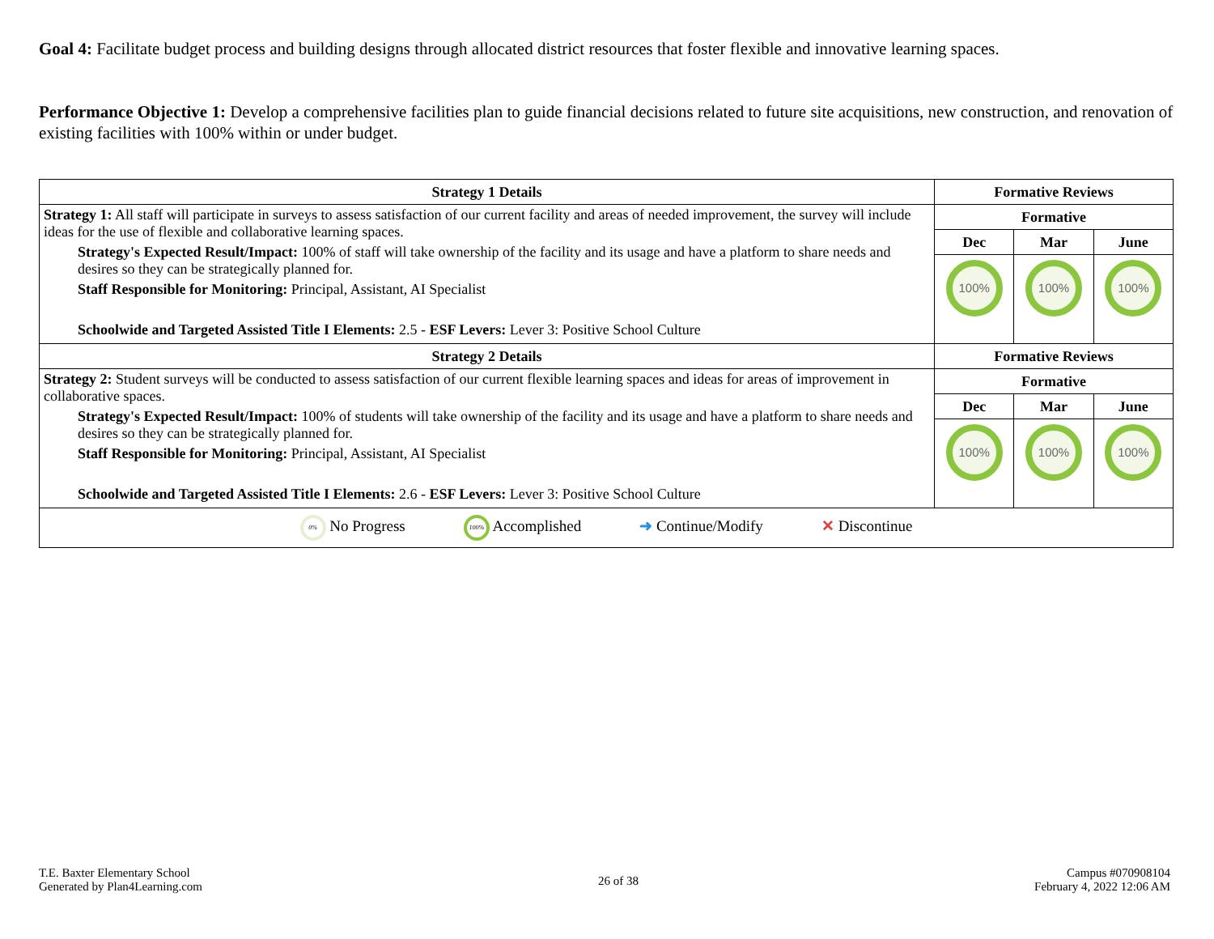Goal 4: Facilitate budget process and building designs through allocated district resources that foster flexible and innovative learning spaces.
Performance Objective 1: Develop a comprehensive facilities plan to guide financial decisions related to future site acquisitions, new construction, and renovation of existing facilities with 100% within or under budget.
| Strategy 1 Details | Formative Reviews | | |
| --- | --- | --- | --- |
| Strategy 1: All staff will participate in surveys to assess satisfaction of our current facility and areas of needed improvement, the survey will include ideas for the use of flexible and collaborative learning spaces. Strategy's Expected Result/Impact: 100% of staff will take ownership of the facility and its usage and have a platform to share needs and desires so they can be strategically planned for. Staff Responsible for Monitoring: Principal, Assistant, AI Specialist Schoolwide and Targeted Assisted Title I Elements: 2.5 - ESF Levers: Lever 3: Positive School Culture | Formative | | |
| | Dec | Mar | June |
| | 100% | 100% | 100% |
| Strategy 2 Details | Formative Reviews | | |
| Strategy 2: Student surveys will be conducted to assess satisfaction of our current flexible learning spaces and ideas for areas of improvement in collaborative spaces. Strategy's Expected Result/Impact: 100% of students will take ownership of the facility and its usage and have a platform to share needs and desires so they can be strategically planned for. Staff Responsible for Monitoring: Principal, Assistant, AI Specialist Schoolwide and Targeted Assisted Title I Elements: 2.6 - ESF Levers: Lever 3: Positive School Culture | Formative | | |
| | Dec | Mar | June |
| | 100% | 100% | 100% |
| 0% No Progress 100% Accomplished ➜ Continue/Modify ✕ Discontinue | | | |
T.E. Baxter Elementary School
Generated by Plan4Learning.com
26 of 38
Campus #070908104
February 4, 2022 12:06 AM